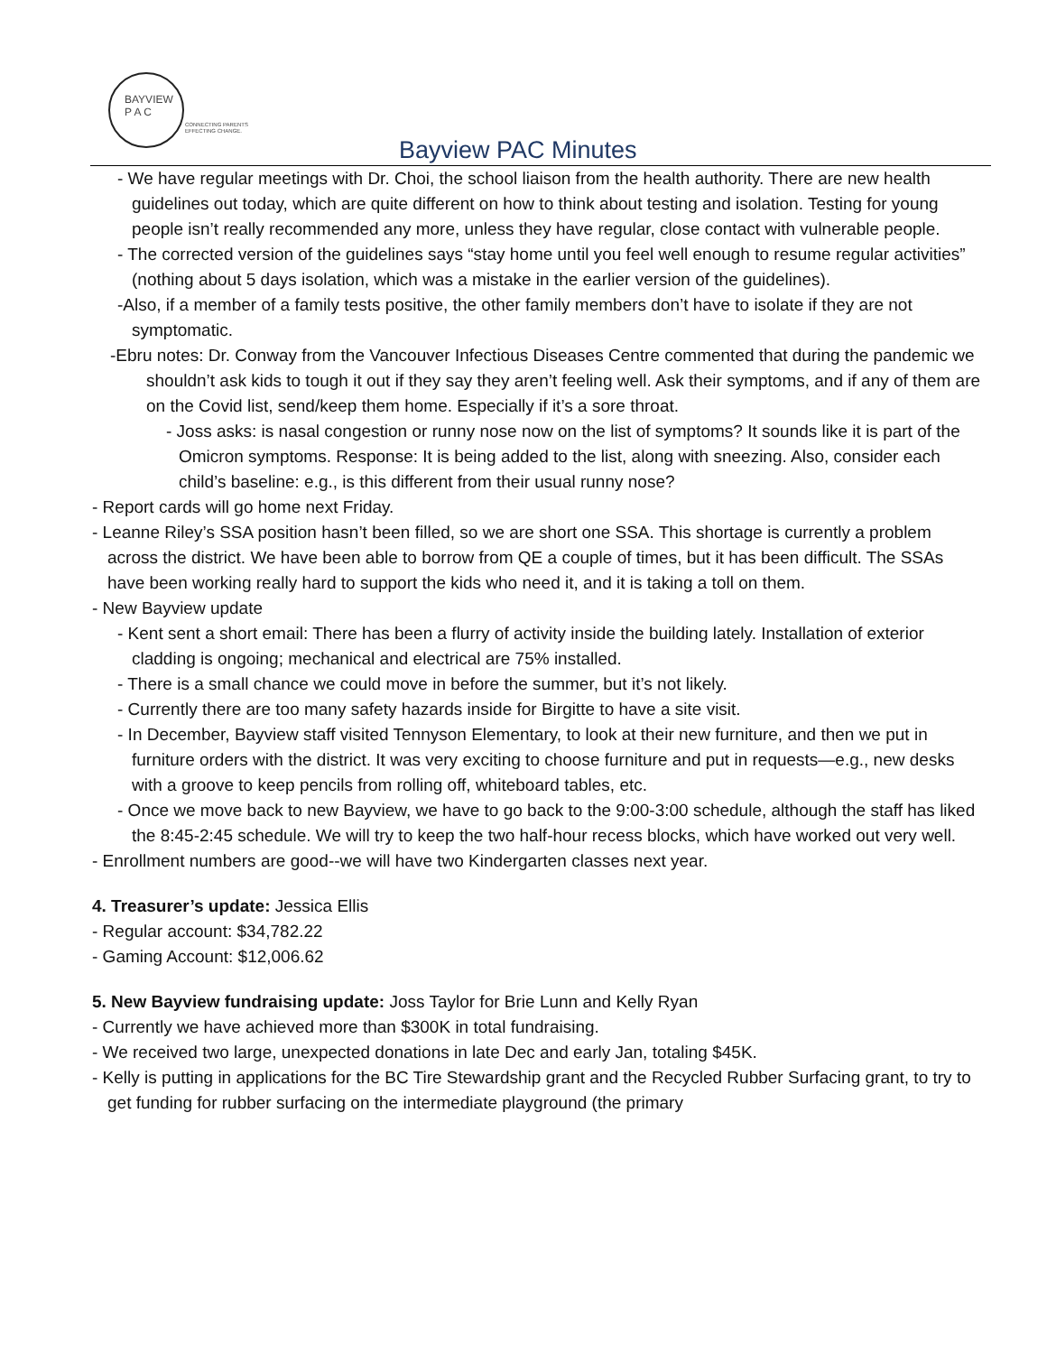BAYVIEW
P A C
CONNECTING PARENTS
EFFECTING CHANGE.
Bayview PAC Minutes
- We have regular meetings with Dr. Choi, the school liaison from the health authority. There are new health guidelines out today, which are quite different on how to think about testing and isolation. Testing for young people isn’t really recommended any more, unless they have regular, close contact with vulnerable people.
- The corrected version of the guidelines says “stay home until you feel well enough to resume regular activities” (nothing about 5 days isolation, which was a mistake in the earlier version of the guidelines).
-Also, if a member of a family tests positive, the other family members don’t have to isolate if they are not symptomatic.
-Ebru notes: Dr. Conway from the Vancouver Infectious Diseases Centre commented that during the pandemic we shouldn’t ask kids to tough it out if they say they aren’t feeling well. Ask their symptoms, and if any of them are on the Covid list, send/keep them home. Especially if it’s a sore throat.
- Joss asks: is nasal congestion or runny nose now on the list of symptoms? It sounds like it is part of the Omicron symptoms. Response: It is being added to the list, along with sneezing. Also, consider each child’s baseline: e.g., is this different from their usual runny nose?
- Report cards will go home next Friday.
- Leanne Riley’s SSA position hasn’t been filled, so we are short one SSA. This shortage is currently a problem across the district. We have been able to borrow from QE a couple of times, but it has been difficult. The SSAs have been working really hard to support the kids who need it, and it is taking a toll on them.
- New Bayview update
- Kent sent a short email: There has been a flurry of activity inside the building lately. Installation of exterior cladding is ongoing; mechanical and electrical are 75% installed.
- There is a small chance we could move in before the summer, but it’s not likely.
- Currently there are too many safety hazards inside for Birgitte to have a site visit.
- In December, Bayview staff visited Tennyson Elementary, to look at their new furniture, and then we put in furniture orders with the district. It was very exciting to choose furniture and put in requests—e.g., new desks with a groove to keep pencils from rolling off, whiteboard tables, etc.
- Once we move back to new Bayview, we have to go back to the 9:00-3:00 schedule, although the staff has liked the 8:45-2:45 schedule. We will try to keep the two half-hour recess blocks, which have worked out very well.
- Enrollment numbers are good--we will have two Kindergarten classes next year.
4. Treasurer’s update: Jessica Ellis
- Regular account: $34,782.22
- Gaming Account: $12,006.62
5. New Bayview fundraising update: Joss Taylor for Brie Lunn and Kelly Ryan
- Currently we have achieved more than $300K in total fundraising.
- We received two large, unexpected donations in late Dec and early Jan, totaling $45K.
- Kelly is putting in applications for the BC Tire Stewardship grant and the Recycled Rubber Surfacing grant, to try to get funding for rubber surfacing on the intermediate playground (the primary